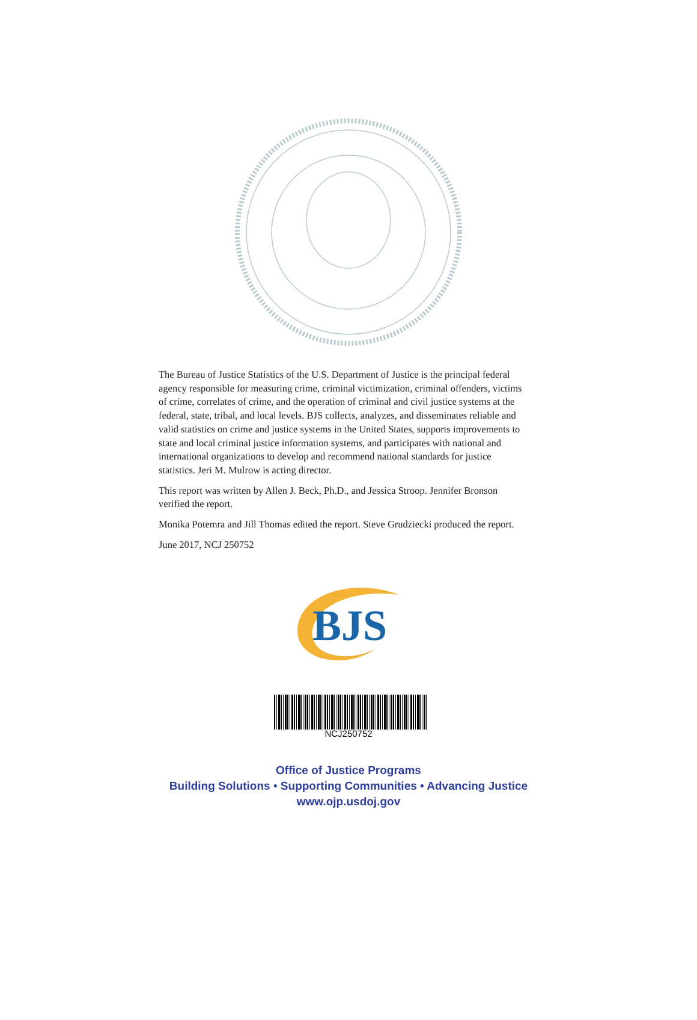The Bureau of Justice Statistics of the U.S. Department of Justice is the principal federal agency responsible for measuring crime, criminal victimization, criminal offenders, victims of crime, correlates of crime, and the operation of criminal and civil justice systems at the federal, state, tribal, and local levels. BJS collects, analyzes, and disseminates reliable and valid statistics on crime and justice systems in the United States, supports improvements to state and local criminal justice information systems, and participates with national and international organizations to develop and recommend national standards for justice statistics. Jeri M. Mulrow is acting director.
This report was written by Allen J. Beck, Ph.D., and Jessica Stroop. Jennifer Bronson verified the report.
Monika Potemra and Jill Thomas edited the report. Steve Grudziecki produced the report.
June 2017, NCJ 250752
BJS
NCJ250752
Office of Justice Programs
Building Solutions • Supporting Communities • Advancing Justice
www.ojp.usdoj.gov